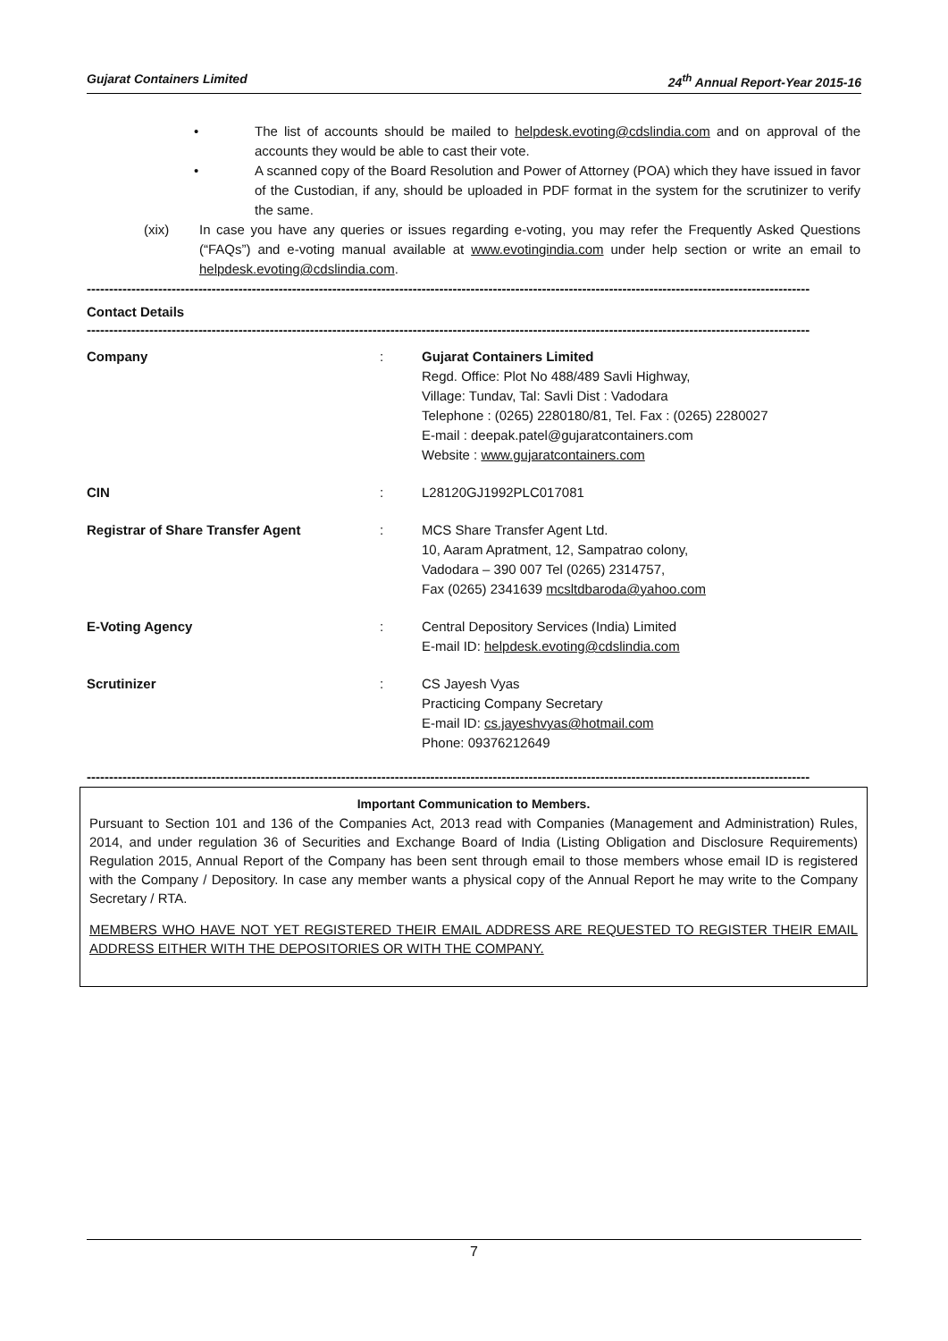Gujarat Containers Limited 24<sup>th</sup> Annual Report-Year 2015-16
• The list of accounts should be mailed to helpdesk.evoting@cdslindia.com and on approval of the accounts they would be able to cast their vote.
• A scanned copy of the Board Resolution and Power of Attorney (POA) which they have issued in favor of the Custodian, if any, should be uploaded in PDF format in the system for the scrutinizer to verify the same.
(xix) In case you have any queries or issues regarding e-voting, you may refer the Frequently Asked Questions (“FAQs”) and e-voting manual available at www.evotingindia.com under help section or write an email to helpdesk.evoting@cdslindia.com.
------------------------------------------------------------------------------------------------------------------------------------------------------------------
Contact Details
------------------------------------------------------------------------------------------------------------------------------------------------------------------
| Company | : | Gujarat Containers Limited Regd. Office: Plot No 488/489 Savli Highway, Village: Tundav, Tal: Savli Dist : Vadodara Telephone : (0265) 2280180/81, Tel. Fax : (0265) 2280027 E-mail : deepak.patel@gujaratcontainers.com Website : www.gujaratcontainers.com |
| CIN | : | L28120GJ1992PLC017081 |
| Registrar of Share Transfer Agent | : | MCS Share Transfer Agent Ltd. 10, Aaram Apratment, 12, Sampatrao colony, Vadodara – 390 007 Tel (0265) 2314757, Fax (0265) 2341639 mcsltdbaroda@yahoo.com |
| E-Voting Agency | : | Central Depository Services (India) Limited E-mail ID: helpdesk.evoting@cdslindia.com |
| Scrutinizer | : | CS Jayesh Vyas Practicing Company Secretary E-mail ID: cs.jayeshvyas@hotmail.com Phone: 09376212649 |
------------------------------------------------------------------------------------------------------------------------------------------------------------------
Important Communication to Members.
Pursuant to Section 101 and 136 of the Companies Act, 2013 read with Companies (Management and Administration) Rules, 2014, and under regulation 36 of Securities and Exchange Board of India (Listing Obligation and Disclosure Requirements) Regulation 2015, Annual Report of the Company has been sent through email to those members whose email ID is registered with the Company / Depository. In case any member wants a physical copy of the Annual Report he may write to the Company Secretary / RTA.
MEMBERS WHO HAVE NOT YET REGISTERED THEIR EMAIL ADDRESS ARE REQUESTED TO REGISTER THEIR EMAIL ADDRESS EITHER WITH THE DEPOSITORIES OR WITH THE COMPANY.
7